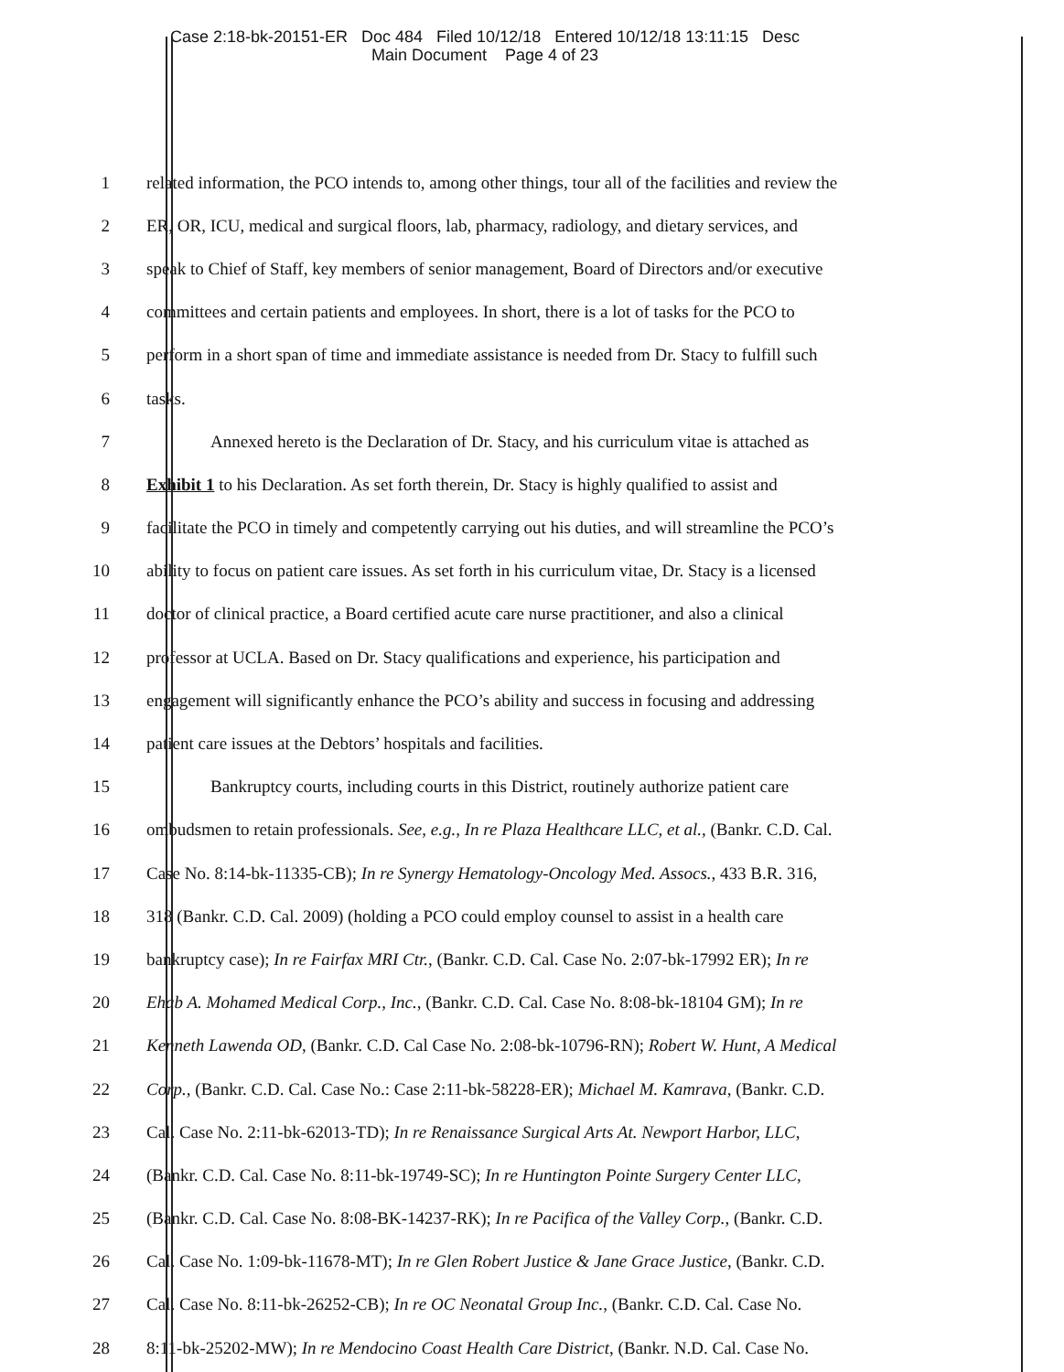Case 2:18-bk-20151-ER Doc 484 Filed 10/12/18 Entered 10/12/18 13:11:15 Desc
Main Document Page 4 of 23
1 related information, the PCO intends to, among other things, tour all of the facilities and review the
2 ER, OR, ICU, medical and surgical floors, lab, pharmacy, radiology, and dietary services, and
3 speak to Chief of Staff, key members of senior management, Board of Directors and/or executive
4 committees and certain patients and employees. In short, there is a lot of tasks for the PCO to
5 perform in a short span of time and immediate assistance is needed from Dr. Stacy to fulfill such
6 tasks.
7 Annexed hereto is the Declaration of Dr. Stacy, and his curriculum vitae is attached as
8 Exhibit 1 to his Declaration. As set forth therein, Dr. Stacy is highly qualified to assist and
9 facilitate the PCO in timely and competently carrying out his duties, and will streamline the PCO’s
10 ability to focus on patient care issues. As set forth in his curriculum vitae, Dr. Stacy is a licensed
11 doctor of clinical practice, a Board certified acute care nurse practitioner, and also a clinical
12 professor at UCLA. Based on Dr. Stacy qualifications and experience, his participation and
13 engagement will significantly enhance the PCO’s ability and success in focusing and addressing
14 patient care issues at the Debtors’ hospitals and facilities.
15 Bankruptcy courts, including courts in this District, routinely authorize patient care
16 ombudsmen to retain professionals. See, e.g., In re Plaza Healthcare LLC, et al., (Bankr. C.D. Cal.
17 Case No. 8:14-bk-11335-CB); In re Synergy Hematology-Oncology Med. Assocs., 433 B.R. 316,
18 318 (Bankr. C.D. Cal. 2009) (holding a PCO could employ counsel to assist in a health care
19 bankruptcy case); In re Fairfax MRI Ctr., (Bankr. C.D. Cal. Case No. 2:07-bk-17992 ER); In re
20 Ehab A. Mohamed Medical Corp., Inc., (Bankr. C.D. Cal. Case No. 8:08-bk-18104 GM); In re
21 Kenneth Lawenda OD, (Bankr. C.D. Cal Case No. 2:08-bk-10796-RN); Robert W. Hunt, A Medical
22 Corp., (Bankr. C.D. Cal. Case No.: Case 2:11-bk-58228-ER); Michael M. Kamrava, (Bankr. C.D.
23 Cal. Case No. 2:11-bk-62013-TD); In re Renaissance Surgical Arts At. Newport Harbor, LLC,
24 (Bankr. C.D. Cal. Case No. 8:11-bk-19749-SC); In re Huntington Pointe Surgery Center LLC,
25 (Bankr. C.D. Cal. Case No. 8:08-BK-14237-RK); In re Pacifica of the Valley Corp., (Bankr. C.D.
26 Cal. Case No. 1:09-bk-11678-MT); In re Glen Robert Justice & Jane Grace Justice, (Bankr. C.D.
27 Cal. Case No. 8:11-bk-26252-CB); In re OC Neonatal Group Inc., (Bankr. C.D. Cal. Case No.
28 8:11-bk-25202-MW); In re Mendocino Coast Health Care District, (Bankr. N.D. Cal. Case No.